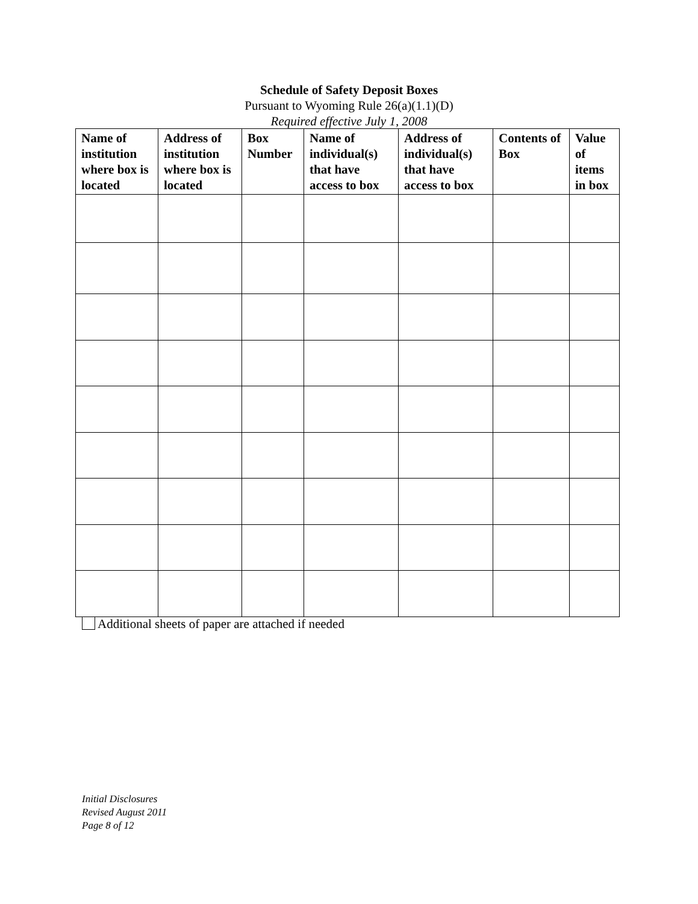Schedule of Safety Deposit Boxes
Pursuant to Wyoming Rule 26(a)(1.1)(D)
Required effective July 1, 2008
| Name of institution where box is located | Address of institution where box is located | Box Number | Name of individual(s) that have access to box | Address of individual(s) that have access to box | Contents of Box | Value of items in box |
| --- | --- | --- | --- | --- | --- | --- |
Additional sheets of paper are attached if needed
Initial Disclosures
Revised August 2011
Page 8 of 12